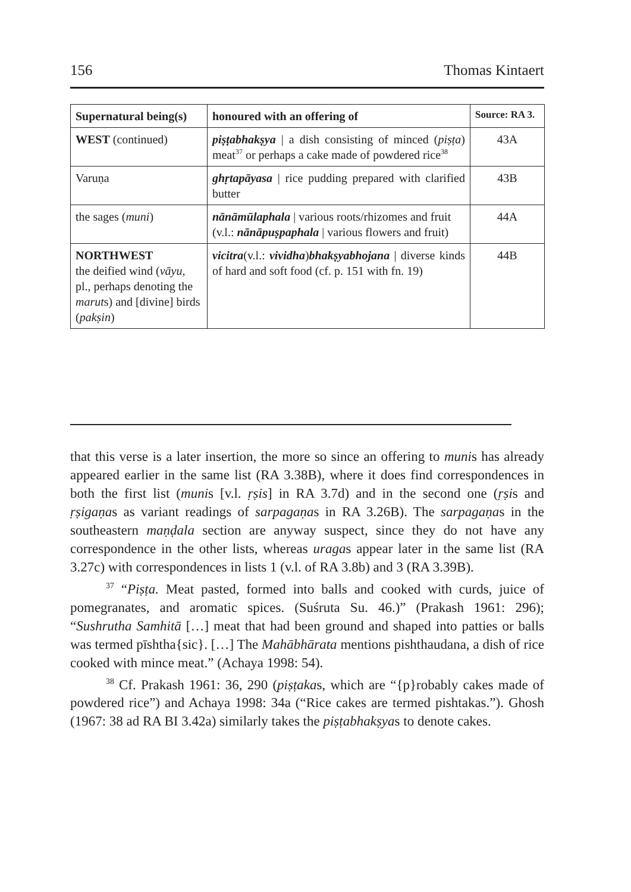156 Thomas Kintaert
| Supernatural being(s) | honoured with an offering of | Source: RA 3. |
| --- | --- | --- |
| WEST (continued) | piṣṭabhakṣya / a dish consisting of minced ( piṣṭa ) meat<sup>37</sup> or perhaps a cake made of powdered rice<sup>38</sup> | 43A |
| Varuṇa | ghṛtapāyasa / rice pudding prepared with clarified butter | 43B |
| the sages ( muni ) | nānāmūlaphala / various roots/rhizomes and fruit (v.l.: nānāpuṣpaphala / various flowers and fruit) | 44A |
| NORTHWEST the deified wind ( vāyu , pl., perhaps denoting the marut s) and [divine] birds ( pakṣin ) | vicitra (v.l.: vividha ) bhakṣyabhojana / diverse kinds of hard and soft food (cf. p. 151 with fn. 19) | 44B |
that this verse is a later insertion, the more so since an offering to munis has already appeared earlier in the same list (RA 3.38B), where it does find correspondences in both the first list (munis [v.l. ṛṣis] in RA 3.7d) and in the second one (ṛṣis and ṛṣigaṇas as variant readings of sarpagaṇas in RA 3.26B). The sarpagaṇas in the southeastern maṇḍala section are anyway suspect, since they do not have any correspondence in the other lists, whereas uragas appear later in the same list (RA 3.27c) with correspondences in lists 1 (v.l. of RA 3.8b) and 3 (RA 3.39B).
<sup>37</sup> “Piṣṭa. Meat pasted, formed into balls and cooked with curds, juice of pomegranates, and aromatic spices. (Suśruta Su. 46.)” (Prakash 1961: 296); “Sushrutha Samhitā […] meat that had been ground and shaped into patties or balls was termed pīshtha{sic}. […] The Mahābhārata mentions pishthaudana, a dish of rice cooked with mince meat.” (Achaya 1998: 54).
<sup>38</sup> Cf. Prakash 1961: 36, 290 (piṣṭakas, which are “{p}robably cakes made of powdered rice”) and Achaya 1998: 34a (“Rice cakes are termed pishtakas.”). Ghosh (1967: 38 ad RA BI 3.42a) similarly takes the piṣṭabhakṣyas to denote cakes.